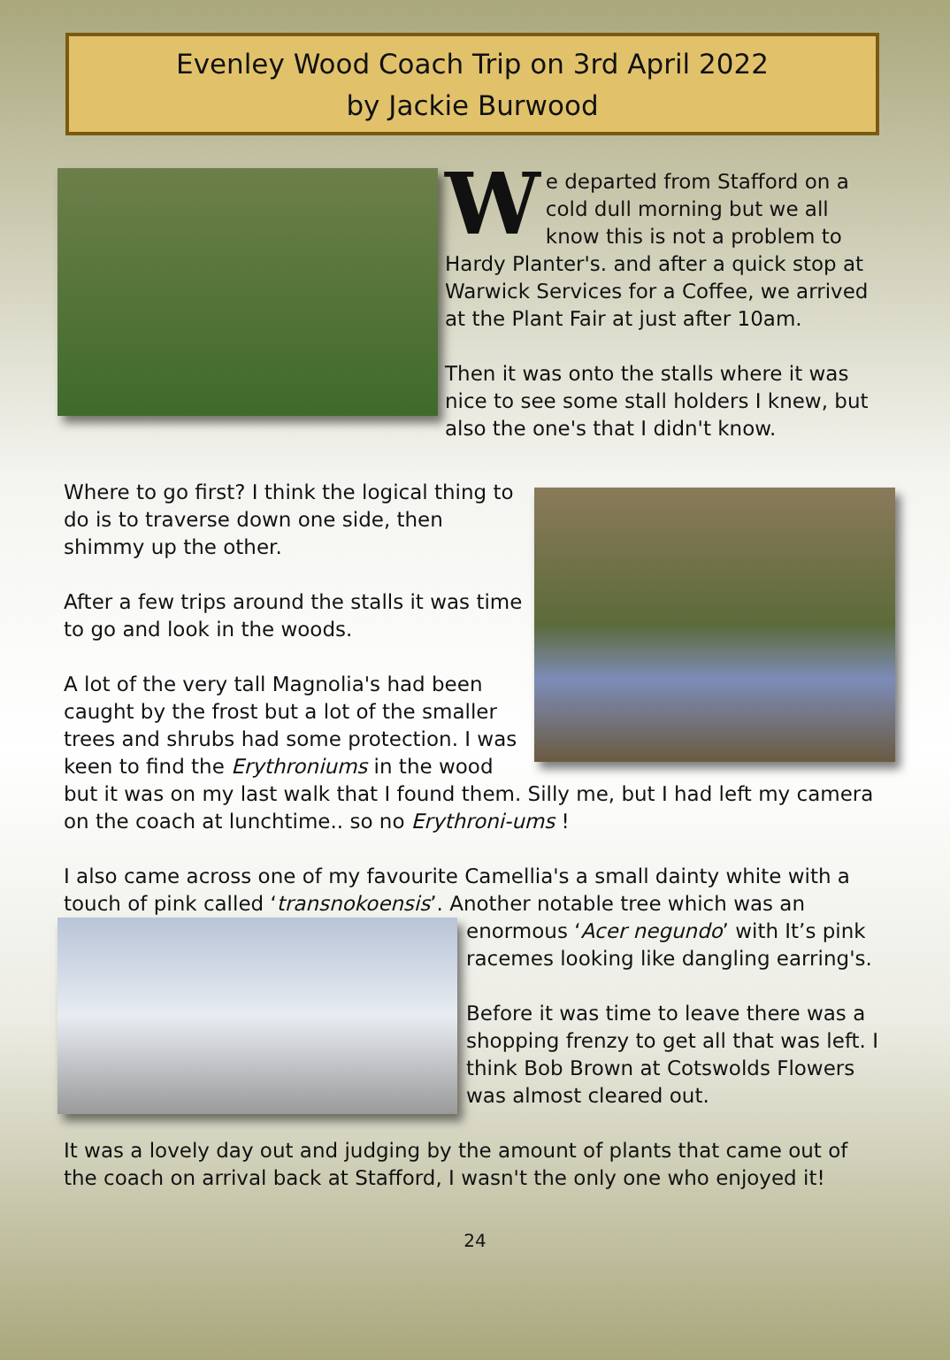Evenley Wood Coach Trip on 3rd April 2022
by Jackie Burwood
We departed from Stafford on a cold dull morning but we all know this is not a problem to Hardy Planter's. and after a quick stop at Warwick Services for a Coffee, we arrived at the Plant Fair at just after 10am.
Then it was onto the stalls where it was nice to see some stall holders I knew, but also the one's that I didn't know.
Where to go first? I think the logical thing to do is to traverse down one side, then shimmy up the other.
After a few trips around the stalls it was time to go and look in the woods.
A lot of the very tall Magnolia's had been caught by the frost but a lot of the smaller trees and shrubs had some protection. I was keen to find the Erythroniums in the wood but it was on my last walk that I found them. Silly me, but I had left my camera on the coach at lunchtime.. so no Erythroni-ums !
I also came across one of my favourite Camellia's a small dainty white with a touch of pink called ‘transnokoensis’. Another notable tree which was an
enormous ‘Acer negundo’ with It’s pink racemes looking like dangling earring's.
Before it was time to leave there was a shopping frenzy to get all that was left. I think Bob Brown at Cotswolds Flowers was almost cleared out.
It was a lovely day out and judging by the amount of plants that came out of the coach on arrival back at Stafford, I wasn't the only one who enjoyed it!
24